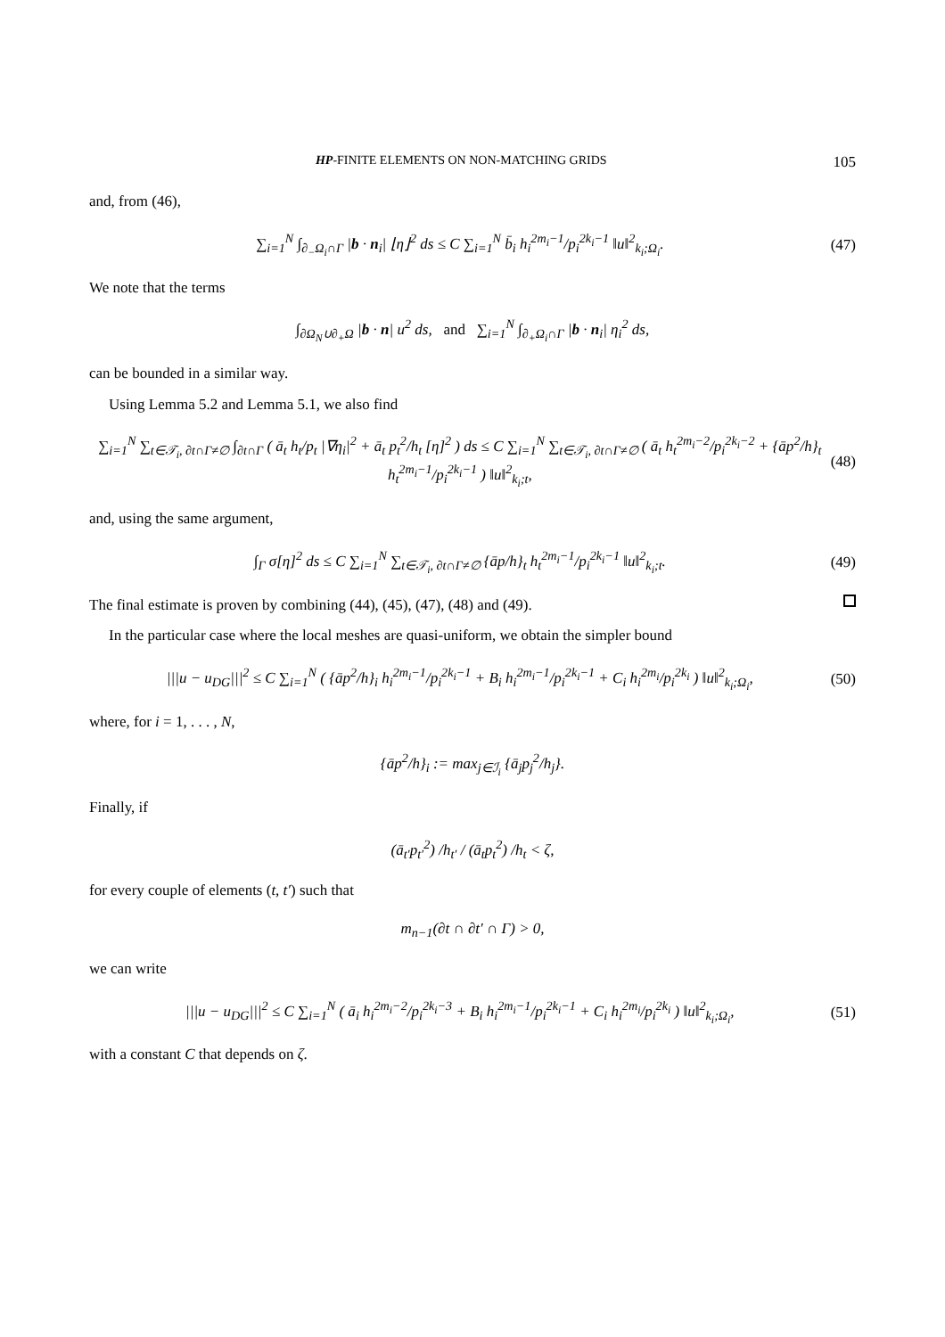HP-FINITE ELEMENTS ON NON-MATCHING GRIDS 105
and, from (46),
∑<sub>i=1</sub><sup>N</sup> ∫<sub>∂<sub>−</sub>Ω<sub>i</sub>∩Γ</sub> |b · n<sub>i</sub>| ⌊η⌋<sup>2</sup> ds ≤ C ∑<sub>i=1</sub><sup>N</sup> b̄<sub>i</sub> h<sub>i</sub><sup>2m<sub>i</sub>−1</sup>/p<sub>i</sub><sup>2k<sub>i</sub>−1</sup> ‖u‖<sup>2</sup><sub>k<sub>i</sub>;Ω<sub>i</sub></sub>.
(47)
We note that the terms
∫<sub>∂Ω<sub>N</sub>∪∂<sub>+</sub>Ω</sub> |b · n| u<sup>2</sup> ds, and ∑<sub>i=1</sub><sup>N</sup> ∫<sub>∂<sub>+</sub>Ω<sub>i</sub>∩Γ</sub> |b · n<sub>i</sub>| η<sub>i</sub><sup>2</sup> ds,
can be bounded in a similar way.
Using Lemma 5.2 and Lemma 5.1, we also find
∑<sub>i=1</sub><sup>N</sup> ∑<sub>t∈𝒯<sub>i</sub>, ∂t∩Γ≠∅</sub> ∫<sub>∂t∩Γ</sub> ( ā<sub>t</sub> h<sub>t</sub>/p<sub>t</sub> |∇η<sub>i</sub>|<sup>2</sup> + ā<sub>t</sub> p<sub>t</sub><sup>2</sup>/h<sub>t</sub> [η]<sup>2</sup> ) ds ≤ C ∑<sub>i=1</sub><sup>N</sup> ∑<sub>t∈𝒯<sub>i</sub>, ∂t∩Γ≠∅</sub> ( ā<sub>t</sub> h<sub>t</sub><sup>2m<sub>i</sub>−2</sup>/p<sub>i</sub><sup>2k<sub>i</sub>−2</sup> + {āp<sup>2</sup>/h}<sub>t</sub> h<sub>t</sub><sup>2m<sub>i</sub>−1</sup>/p<sub>i</sub><sup>2k<sub>i</sub>−1</sup> ) ‖u‖<sup>2</sup><sub>k<sub>i</sub>;t</sub>,
(48)
and, using the same argument,
∫<sub>Γ</sub> σ[η]<sup>2</sup> ds ≤ C ∑<sub>i=1</sub><sup>N</sup> ∑<sub>t∈𝒯<sub>i</sub>, ∂t∩Γ≠∅</sub> {āp/h}<sub>t</sub> h<sub>t</sub><sup>2m<sub>i</sub>−1</sup>/p<sub>i</sub><sup>2k<sub>i</sub>−1</sup> ‖u‖<sup>2</sup><sub>k<sub>i</sub>;t</sub>.
(49)
The final estimate is proven by combining (44), (45), (47), (48) and (49).
In the particular case where the local meshes are quasi-uniform, we obtain the simpler bound
|||u − u<sub>DG</sub>|||<sup>2</sup> ≤ C ∑<sub>i=1</sub><sup>N</sup> ( {āp<sup>2</sup>/h}<sub>i</sub> h<sub>i</sub><sup>2m<sub>i</sub>−1</sup>/p<sub>i</sub><sup>2k<sub>i</sub>−1</sup> + B<sub>i</sub> h<sub>i</sub><sup>2m<sub>i</sub>−1</sup>/p<sub>i</sub><sup>2k<sub>i</sub>−1</sup> + C<sub>i</sub> h<sub>i</sub><sup>2m<sub>i</sub></sup>/p<sub>i</sub><sup>2k<sub>i</sub></sup> ) ‖u‖<sup>2</sup><sub>k<sub>i</sub>;Ω<sub>i</sub></sub>,
(50)
where, for i = 1, . . . , N,
{āp<sup>2</sup>/h}<sub>i</sub> := max<sub>j∈ℐ<sub>i</sub></sub> {ā<sub>j</sub>p<sub>j</sub><sup>2</sup>/h<sub>j</sub>}.
Finally, if
(ā<sub>t′</sub>p<sub>t′</sub><sup>2</sup>) /h<sub>t′</sub> / (ā<sub>t</sub>p<sub>t</sub><sup>2</sup>) /h<sub>t</sub> < ζ,
for every couple of elements (t, t′) such that
m<sub>n−1</sub>(∂t ∩ ∂t′ ∩ Γ) > 0,
we can write
|||u − u<sub>DG</sub>|||<sup>2</sup> ≤ C ∑<sub>i=1</sub><sup>N</sup> ( ā<sub>i</sub> h<sub>i</sub><sup>2m<sub>i</sub>−2</sup>/p<sub>i</sub><sup>2k<sub>i</sub>−3</sup> + B<sub>i</sub> h<sub>i</sub><sup>2m<sub>i</sub>−1</sup>/p<sub>i</sub><sup>2k<sub>i</sub>−1</sup> + C<sub>i</sub> h<sub>i</sub><sup>2m<sub>i</sub></sup>/p<sub>i</sub><sup>2k<sub>i</sub></sup> ) ‖u‖<sup>2</sup><sub>k<sub>i</sub>;Ω<sub>i</sub></sub>,
(51)
with a constant C that depends on ζ.